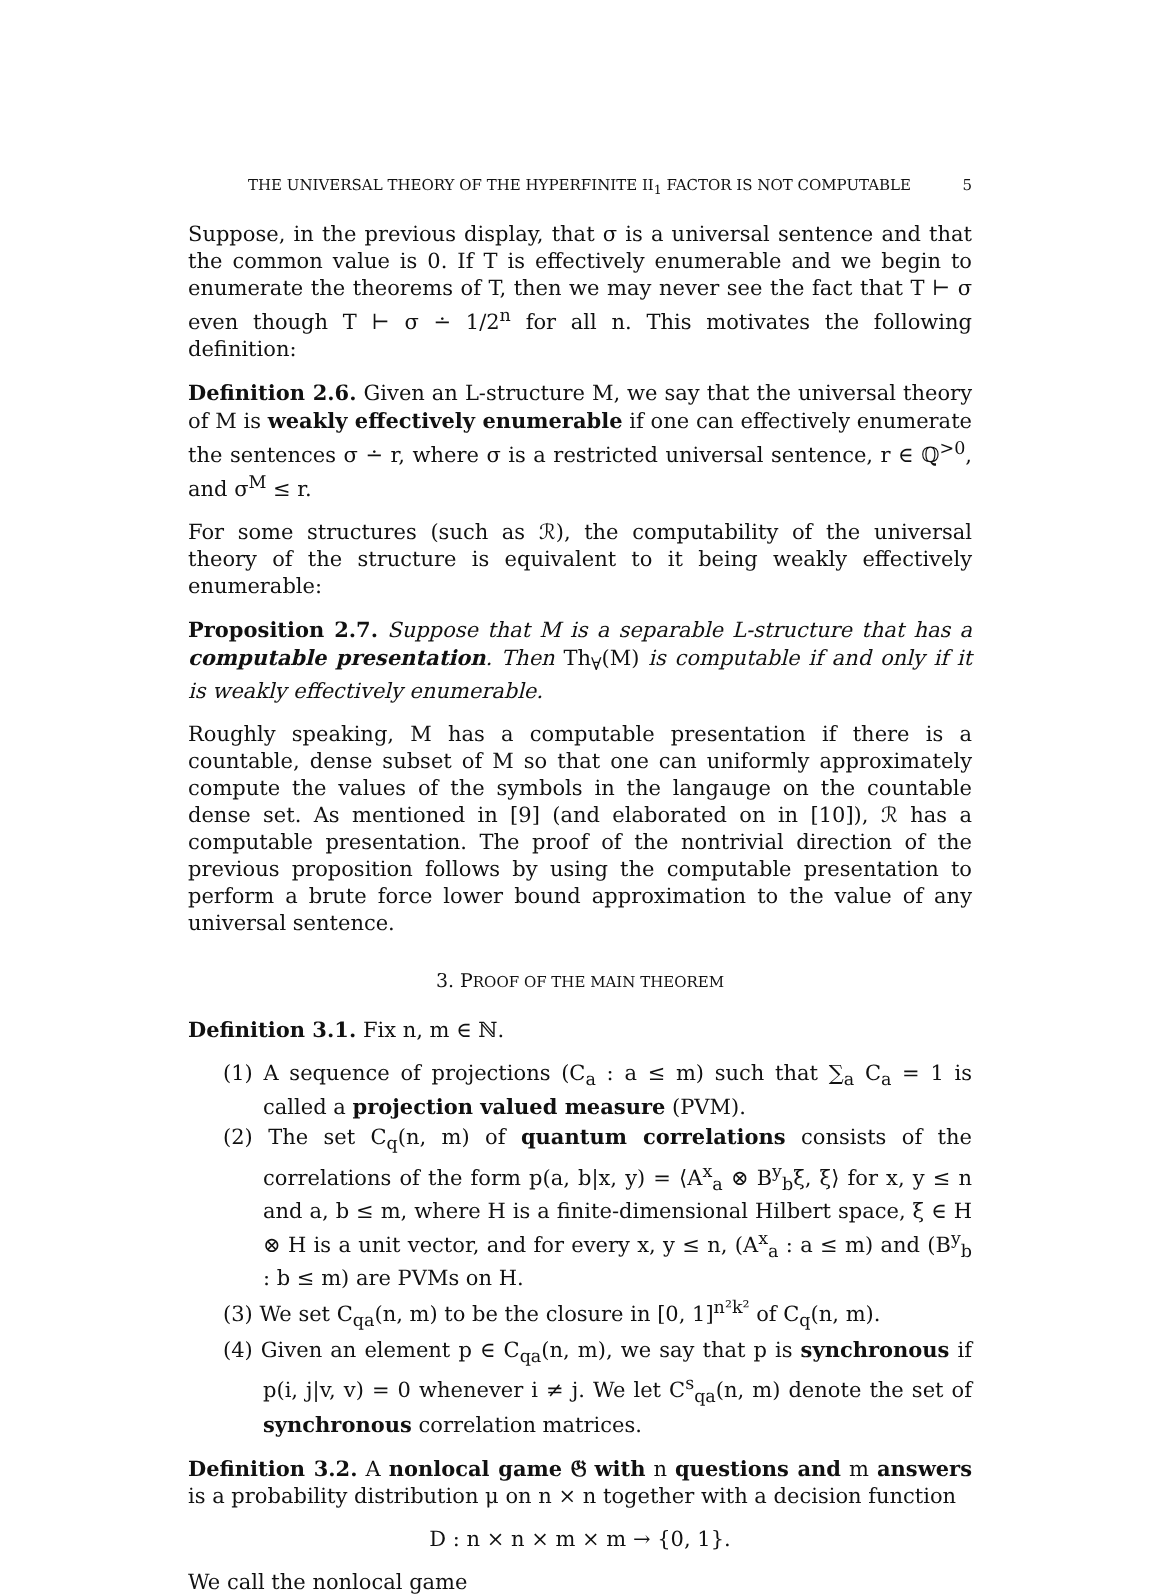THE UNIVERSAL THEORY OF THE HYPERFINITE II<sub>1</sub> FACTOR IS NOT COMPUTABLE 5
Suppose, in the previous display, that σ is a universal sentence and that the common value is 0. If T is effectively enumerable and we begin to enumerate the theorems of T, then we may never see the fact that T ⊢ σ even though T ⊢ σ ∸ 1/2<sup>n</sup> for all n. This motivates the following definition:
Definition 2.6. Given an L-structure M, we say that the universal theory of M is weakly effectively enumerable if one can effectively enumerate the sentences σ ∸ r, where σ is a restricted universal sentence, r ∈ ℚ<sup>>0</sup>, and σ<sup>M</sup> ≤ r.
For some structures (such as ℛ), the computability of the universal theory of the structure is equivalent to it being weakly effectively enumerable:
Proposition 2.7. Suppose that M is a separable L-structure that has a computable presentation. Then Th<sub>∀</sub>(M) is computable if and only if it is weakly effectively enumerable.
Roughly speaking, M has a computable presentation if there is a countable, dense subset of M so that one can uniformly approximately compute the values of the symbols in the langauge on the countable dense set. As mentioned in [9] (and elaborated on in [10]), ℛ has a computable presentation. The proof of the nontrivial direction of the previous proposition follows by using the computable presentation to perform a brute force lower bound approximation to the value of any universal sentence.
3. PROOF OF THE MAIN THEOREM
Definition 3.1. Fix n, m ∈ ℕ.
(1) A sequence of projections (C<sub>a</sub> : a ≤ m) such that ∑<sub>a</sub> C<sub>a</sub> = 1 is called a projection valued measure (PVM).
(2) The set C<sub>q</sub>(n, m) of quantum correlations consists of the correlations of the form p(a, b|x, y) = ⟨A<sup>x</sup><sub>a</sub> ⊗ B<sup>y</sup><sub>b</sub>ξ, ξ⟩ for x, y ≤ n and a, b ≤ m, where H is a finite-dimensional Hilbert space, ξ ∈ H ⊗ H is a unit vector, and for every x, y ≤ n, (A<sup>x</sup><sub>a</sub> : a ≤ m) and (B<sup>y</sup><sub>b</sub> : b ≤ m) are PVMs on H.
(3) We set C<sub>qa</sub>(n, m) to be the closure in [0, 1]<sup>n²k²</sup> of C<sub>q</sub>(n, m).
(4) Given an element p ∈ C<sub>qa</sub>(n, m), we say that p is synchronous if p(i, j|v, v) = 0 whenever i ≠ j. We let C<sup>s</sup><sub>qa</sub>(n, m) denote the set of synchronous correlation matrices.
Definition 3.2. A nonlocal game 𝔊 with n questions and m answers is a probability distribution μ on n × n together with a decision function
D : n × n × m × m → {0, 1}.
We call the nonlocal game